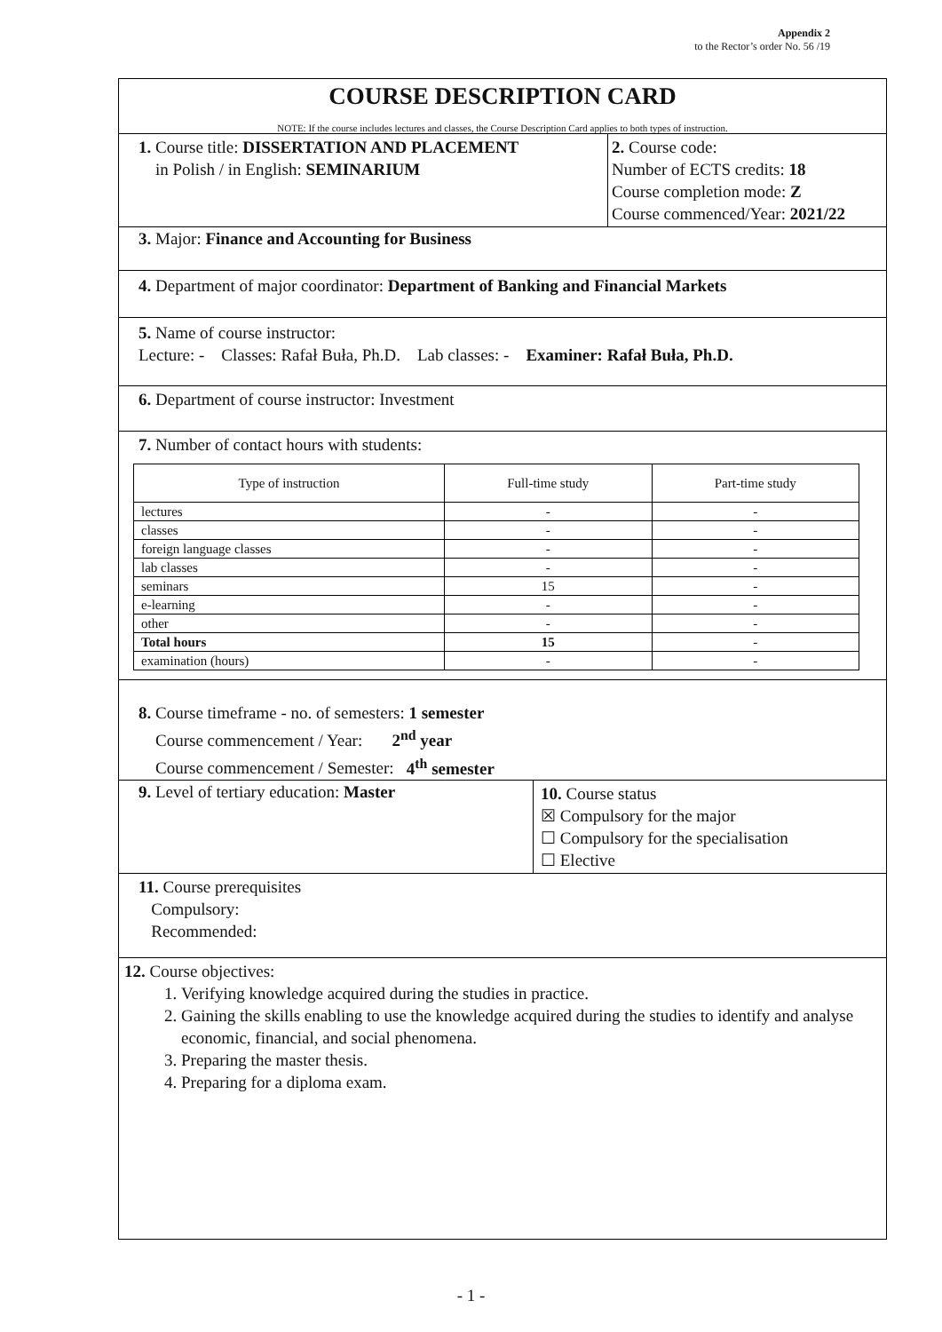Appendix 2
to the Rector’s order No. 56 /19
COURSE DESCRIPTION CARD
NOTE: If the course includes lectures and classes, the Course Description Card applies to both types of instruction.
1. Course title: DISSERTATION AND PLACEMENT
in Polish / in English: SEMINARIUM
2. Course code:
Number of ECTS credits: 18
Course completion mode: Z
Course commenced/Year: 2021/22
3. Major: Finance and Accounting for Business
4. Department of major coordinator: Department of Banking and Financial Markets
5. Name of course instructor:
Lecture: - Classes: Rafał Buła, Ph.D. Lab classes: - Examiner: Rafał Buła, Ph.D.
6. Department of course instructor: Investment
7. Number of contact hours with students:
| Type of instruction | Full-time study | Part-time study |
| --- | --- | --- |
| lectures | - | - |
| classes | - | - |
| foreign language classes | - | - |
| lab classes | - | - |
| seminars | 15 | - |
| e-learning | - | - |
| other | - | - |
| Total hours | 15 | - |
| examination (hours) | - | - |
8. Course timeframe - no. of semesters: 1 semester
Course commencement / Year: 2<sup>nd</sup> year
Course commencement / Semester: 4<sup>th</sup> semester
9. Level of tertiary education: Master
10. Course status
☒ Compulsory for the major
☐ Compulsory for the specialisation
☐ Elective
11. Course prerequisites
Compulsory:
Recommended:
12. Course objectives:
1. Verifying knowledge acquired during the studies in practice.
2. Gaining the skills enabling to use the knowledge acquired during the studies to identify and analyse economic, financial, and social phenomena.
3. Preparing the master thesis.
4. Preparing for a diploma exam.
- 1 -